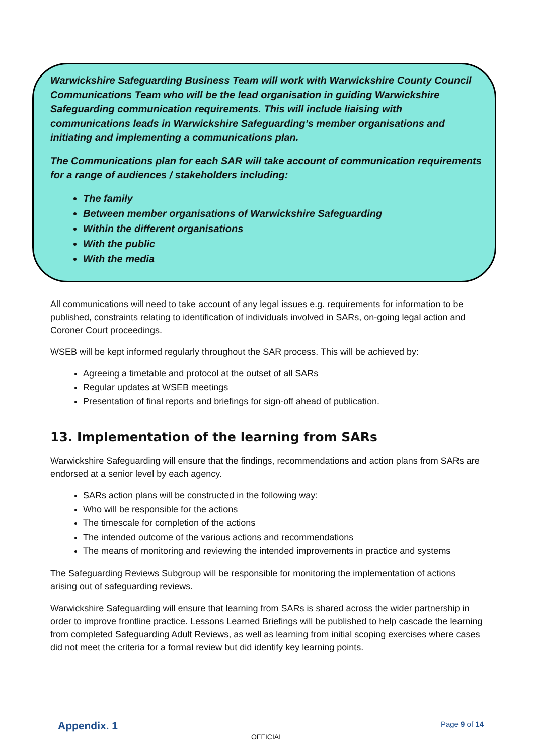Warwickshire Safeguarding Business Team will work with Warwickshire County Council Communications Team who will be the lead organisation in guiding Warwickshire Safeguarding communication requirements. This will include liaising with communications leads in Warwickshire Safeguarding’s member organisations and initiating and implementing a communications plan.
The Communications plan for each SAR will take account of communication requirements for a range of audiences / stakeholders including:
The family
Between member organisations of Warwickshire Safeguarding
Within the different organisations
With the public
With the media
All communications will need to take account of any legal issues e.g. requirements for information to be published, constraints relating to identification of individuals involved in SARs, on-going legal action and Coroner Court proceedings.
WSEB will be kept informed regularly throughout the SAR process. This will be achieved by:
Agreeing a timetable and protocol at the outset of all SARs
Regular updates at WSEB meetings
Presentation of final reports and briefings for sign-off ahead of publication.
13. Implementation of the learning from SARs
Warwickshire Safeguarding will ensure that the findings, recommendations and action plans from SARs are endorsed at a senior level by each agency.
SARs action plans will be constructed in the following way:
Who will be responsible for the actions
The timescale for completion of the actions
The intended outcome of the various actions and recommendations
The means of monitoring and reviewing the intended improvements in practice and systems
The Safeguarding Reviews Subgroup will be responsible for monitoring the implementation of actions arising out of safeguarding reviews.
Warwickshire Safeguarding will ensure that learning from SARs is shared across the wider partnership in order to improve frontline practice. Lessons Learned Briefings will be published to help cascade the learning from completed Safeguarding Adult Reviews, as well as learning from initial scoping exercises where cases did not meet the criteria for a formal review but did identify key learning points.
Appendix. 1 Page 9 of 14
OFFICIAL